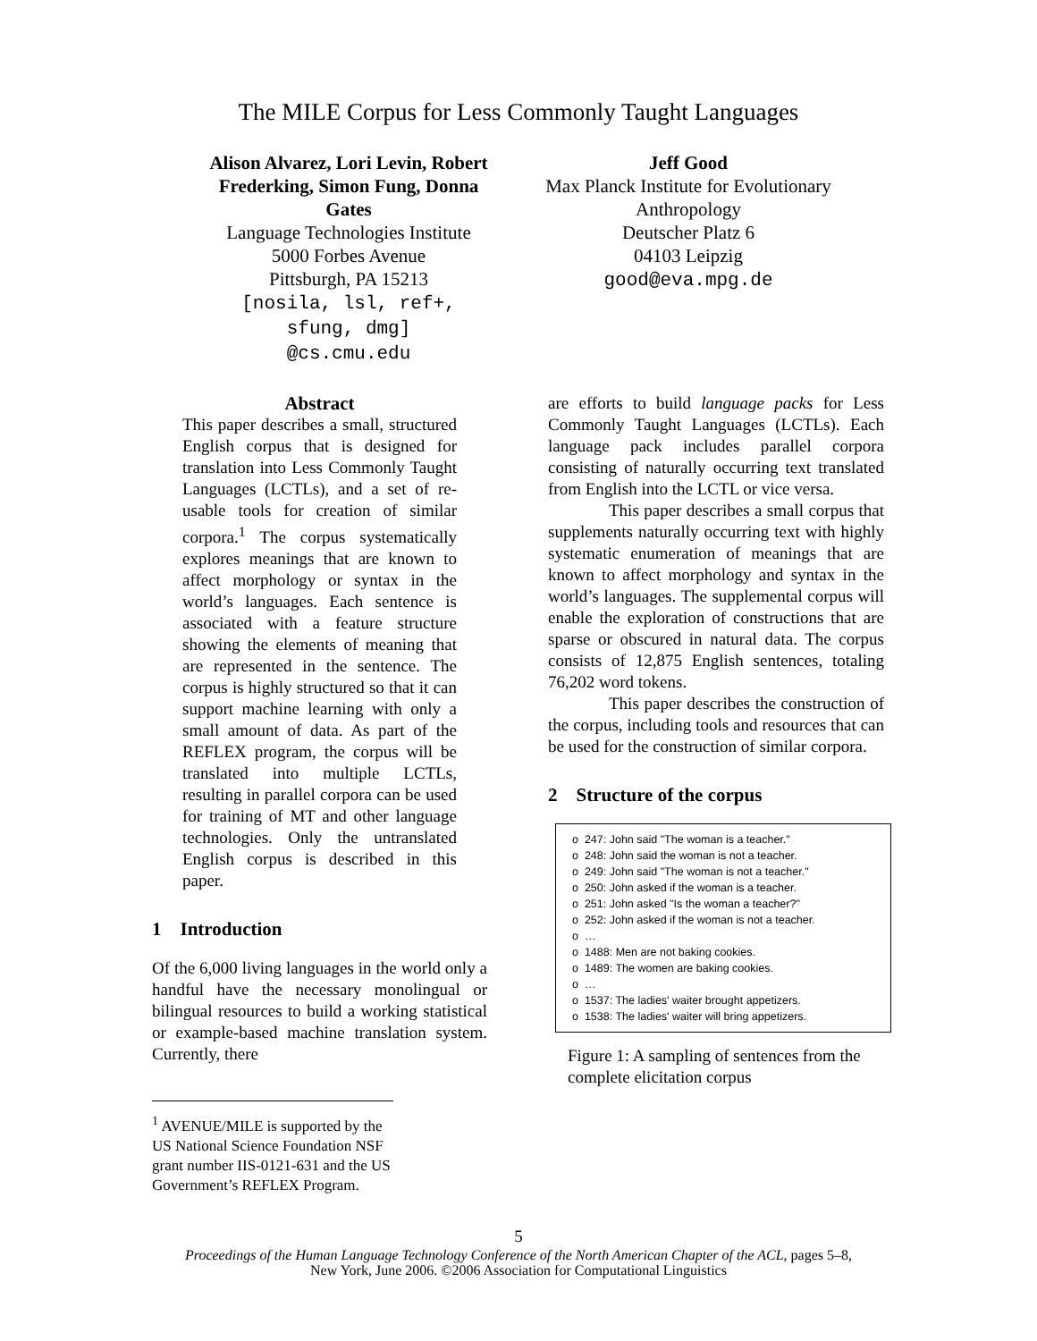The MILE Corpus for Less Commonly Taught Languages
Alison Alvarez, Lori Levin, Robert Frederking, Simon Fung, Donna Gates
Language Technologies Institute
5000 Forbes Avenue
Pittsburgh, PA 15213
[nosila, lsl, ref+,
sfung, dmg]
@cs.cmu.edu
Jeff Good
Max Planck Institute for Evolutionary Anthropology
Deutscher Platz 6
04103 Leipzig
good@eva.mpg.de
Abstract
This paper describes a small, structured English corpus that is designed for translation into Less Commonly Taught Languages (LCTLs), and a set of re-usable tools for creation of similar corpora.<sup>1</sup> The corpus systematically explores meanings that are known to affect morphology or syntax in the world’s languages. Each sentence is associated with a feature structure showing the elements of meaning that are represented in the sentence. The corpus is highly structured so that it can support machine learning with only a small amount of data. As part of the REFLEX program, the corpus will be translated into multiple LCTLs, resulting in parallel corpora can be used for training of MT and other language technologies. Only the untranslated English corpus is described in this paper.
1 Introduction
Of the 6,000 living languages in the world only a handful have the necessary monolingual or bilingual resources to build a working statistical or example-based machine translation system. Currently, there
<sup>1</sup> AVENUE/MILE is supported by the US National Science Foundation NSF grant number IIS-0121-631 and the US Government’s REFLEX Program.
are efforts to build language packs for Less Commonly Taught Languages (LCTLs). Each language pack includes parallel corpora consisting of naturally occurring text translated from English into the LCTL or vice versa.
This paper describes a small corpus that supplements naturally occurring text with highly systematic enumeration of meanings that are known to affect morphology and syntax in the world’s languages. The supplemental corpus will enable the exploration of constructions that are sparse or obscured in natural data. The corpus consists of 12,875 English sentences, totaling 76,202 word tokens.
This paper describes the construction of the corpus, including tools and resources that can be used for the construction of similar corpora.
2 Structure of the corpus
o 247: John said "The woman is a teacher."
o 248: John said the woman is not a teacher.
o 249: John said "The woman is not a teacher."
o 250: John asked if the woman is a teacher.
o 251: John asked "Is the woman a teacher?"
o 252: John asked if the woman is not a teacher.
o …
o 1488: Men are not baking cookies.
o 1489: The women are baking cookies.
o …
o 1537: The ladies' waiter brought appetizers.
o 1538: The ladies' waiter will bring appetizers.
Figure 1: A sampling of sentences from the complete elicitation corpus
5
Proceedings of the Human Language Technology Conference of the North American Chapter of the ACL, pages 5–8,
New York, June 2006. ©2006 Association for Computational Linguistics